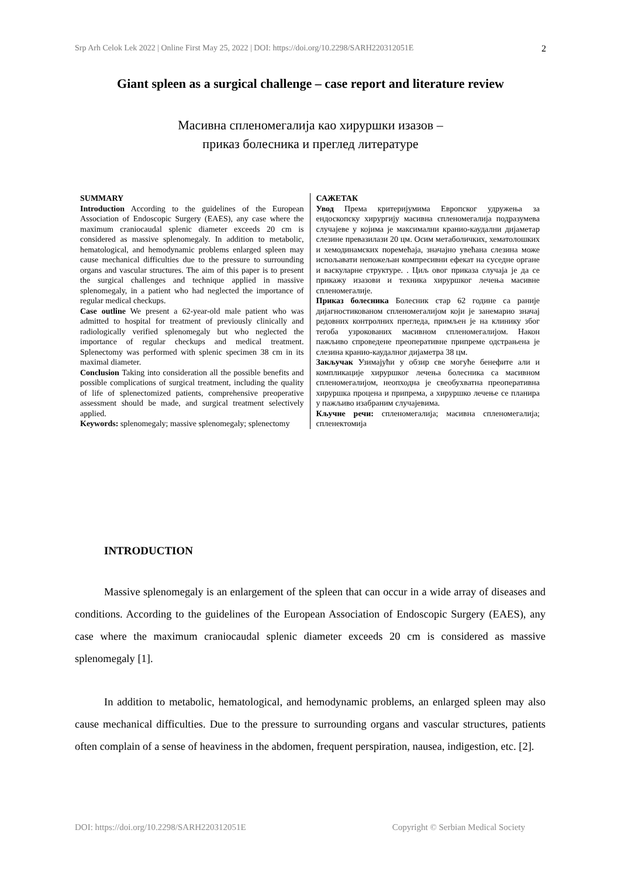Srp Arh Celok Lek 2022 | Online First May 25, 2022 | DOI: https://doi.org/10.2298/SARH220312051E 2
Giant spleen as a surgical challenge – case report and literature review
Масивна спленомегалија као хируршки изазов –
приказ болесника и преглед литературе
SUMMARY
Introduction According to the guidelines of the European Association of Endoscopic Surgery (EAES), any case where the maximum craniocaudal splenic diameter exceeds 20 cm is considered as massive splenomegaly. In addition to metabolic, hematological, and hemodynamic problems enlarged spleen may cause mechanical difficulties due to the pressure to surrounding organs and vascular structures. The aim of this paper is to present the surgical challenges and technique applied in massive splenomegaly, in a patient who had neglected the importance of regular medical checkups.
Case outline We present a 62-year-old male patient who was admitted to hospital for treatment of previously clinically and radiologically verified splenomegaly but who neglected the importance of regular checkups and medical treatment. Splenectomy was performed with splenic specimen 38 cm in its maximal diameter.
Conclusion Taking into consideration all the possible benefits and possible complications of surgical treatment, including the quality of life of splenectomized patients, comprehensive preoperative assessment should be made, and surgical treatment selectively applied.
Keywords: splenomegaly; massive splenomegaly; splenectomy
САЖЕТАК
Увод Према критеријумима Европског удружења за ендоскопску хирургију масивна спленомегалија подразумева случајеве у којима је максимални кранио-каудални дијаметар слезине превазилази 20 цм. Осим метаболичких, хематолошких и хемодинамских поремећаја, значајно увећана слезина може испољавати непожељан компресивни ефекат на суседне органе и васкуларне структуре. . Циљ овог приказа случаја је да се прикажу изазови и техника хируршког лечења масивне спленомегалије.
Приказ болесника Болесник стар 62 године са раније дијагностикованом спленомегалијом који је занемарио значај редовних контролних прегледа, примљен је на клинику због тегоба узрокованих масивном спленомегалијом. Након пажљиво спроведене преоперативне припреме одстрањена је слезина кранио-каудалног дијаметра 38 цм.
Закључак Узимајући у обзир све могуће бенефите али и компликације хируршког лечења болесника са масивном спленомегалијом, неопходна је свеобухватна преоперативна хируршка процена и припрема, а хируршко лечење се планира у пажљиво изабраним случајевима.
Кључне речи: спленомегалија; масивна спленомегалија; спленектомија
INTRODUCTION
Massive splenomegaly is an enlargement of the spleen that can occur in a wide array of diseases and conditions. According to the guidelines of the European Association of Endoscopic Surgery (EAES), any case where the maximum craniocaudal splenic diameter exceeds 20 cm is considered as massive splenomegaly [1].
In addition to metabolic, hematological, and hemodynamic problems, an enlarged spleen may also cause mechanical difficulties. Due to the pressure to surrounding organs and vascular structures, patients often complain of a sense of heaviness in the abdomen, frequent perspiration, nausea, indigestion, etc. [2].
DOI: https://doi.org/10.2298/SARH220312051E Copyright © Serbian Medical Society